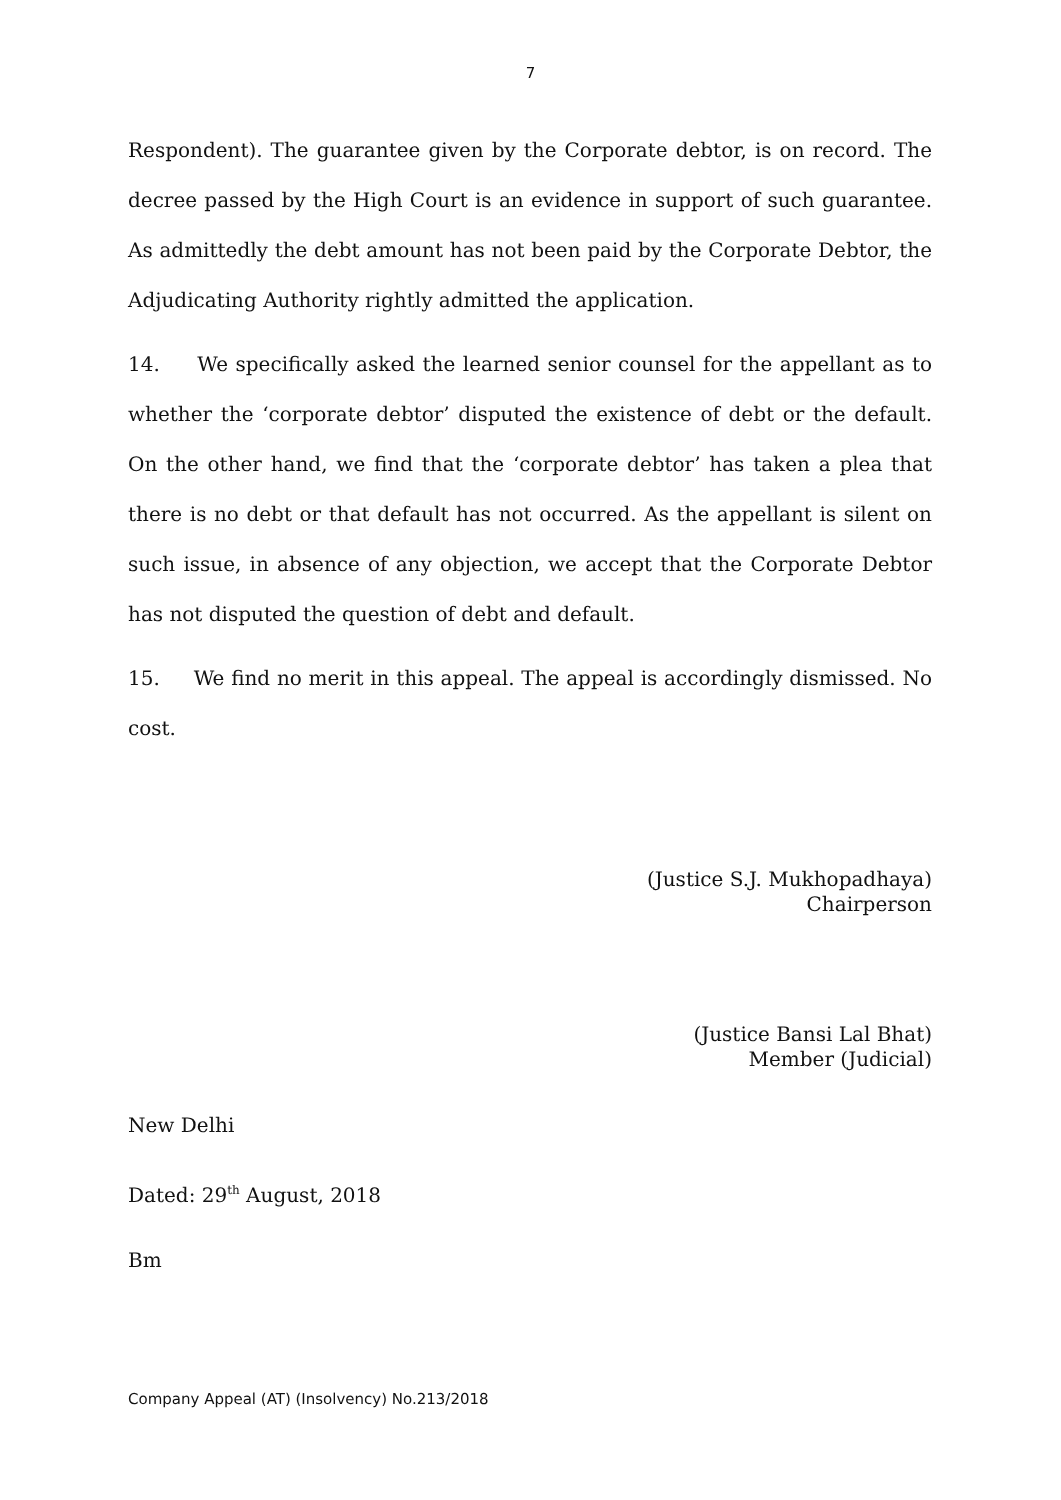7
Respondent). The guarantee given by the Corporate debtor, is on record. The decree passed by the High Court is an evidence in support of such guarantee. As admittedly the debt amount has not been paid by the Corporate Debtor, the Adjudicating Authority rightly admitted the application.
14. We specifically asked the learned senior counsel for the appellant as to whether the ‘corporate debtor’ disputed the existence of debt or the default. On the other hand, we find that the ‘corporate debtor’ has taken a plea that there is no debt or that default has not occurred. As the appellant is silent on such issue, in absence of any objection, we accept that the Corporate Debtor has not disputed the question of debt and default.
15. We find no merit in this appeal. The appeal is accordingly dismissed. No cost.
(Justice S.J. Mukhopadhaya)
Chairperson
(Justice Bansi Lal Bhat)
Member (Judicial)
New Delhi
Dated: 29<sup>th</sup> August, 2018
Bm
Company Appeal (AT) (Insolvency) No.213/2018